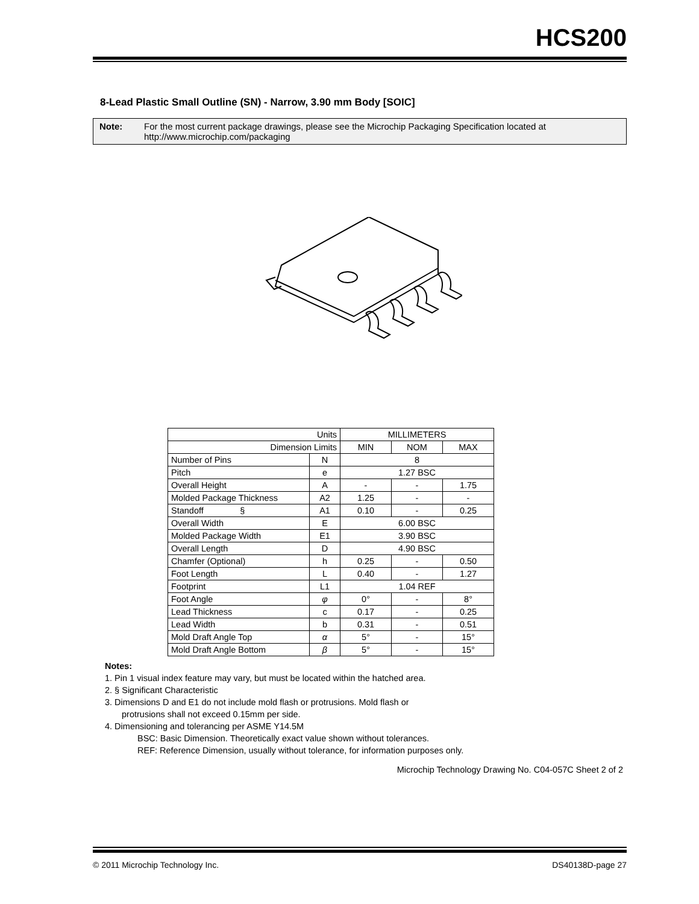HCS200
8-Lead Plastic Small Outline (SN) - Narrow, 3.90 mm Body [SOIC]
Note: For the most current package drawings, please see the Microchip Packaging Specification located at http://www.microchip.com/packaging
| Units | | MILLIMETERS | | |
| Dimension Limits | | MIN | NOM | MAX |
| Number of Pins | N | 8 | | |
| Pitch | e | 1.27 BSC | | |
| Overall Height | A | - | - | 1.75 |
| Molded Package Thickness | A2 | 1.25 | - | - |
| Standoff § | A1 | 0.10 | - | 0.25 |
| Overall Width | E | 6.00 BSC | | |
| Molded Package Width | E1 | 3.90 BSC | | |
| Overall Length | D | 4.90 BSC | | |
| Chamfer (Optional) | h | 0.25 | - | 0.50 |
| Foot Length | L | 0.40 | - | 1.27 |
| Footprint | L1 | 1.04 REF | | |
| Foot Angle | φ | 0° | - | 8° |
| Lead Thickness | c | 0.17 | - | 0.25 |
| Lead Width | b | 0.31 | - | 0.51 |
| Mold Draft Angle Top | α | 5° | - | 15° |
| Mold Draft Angle Bottom | β | 5° | - | 15° |
Notes:
1. Pin 1 visual index feature may vary, but must be located within the hatched area.
2. § Significant Characteristic
3. Dimensions D and E1 do not include mold flash or protrusions. Mold flash or
protrusions shall not exceed 0.15mm per side.
4. Dimensioning and tolerancing per ASME Y14.5M
BSC: Basic Dimension. Theoretically exact value shown without tolerances.
REF: Reference Dimension, usually without tolerance, for information purposes only.
Microchip Technology Drawing No. C04-057C Sheet 2 of 2
© 2011 Microchip Technology Inc. DS40138D-page 27